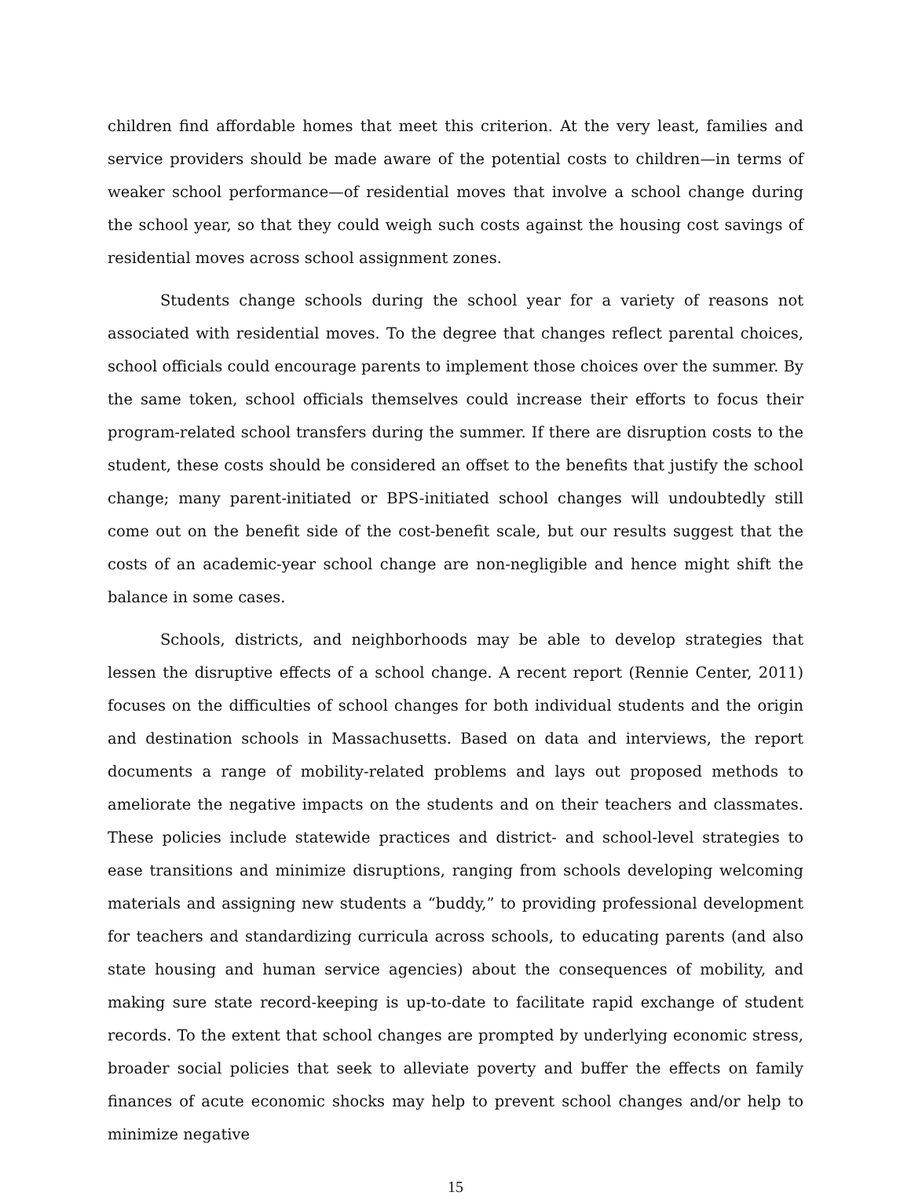children find affordable homes that meet this criterion. At the very least, families and service providers should be made aware of the potential costs to children—in terms of weaker school performance—of residential moves that involve a school change during the school year, so that they could weigh such costs against the housing cost savings of residential moves across school assignment zones.
Students change schools during the school year for a variety of reasons not associated with residential moves. To the degree that changes reflect parental choices, school officials could encourage parents to implement those choices over the summer. By the same token, school officials themselves could increase their efforts to focus their program-related school transfers during the summer. If there are disruption costs to the student, these costs should be considered an offset to the benefits that justify the school change; many parent-initiated or BPS-initiated school changes will undoubtedly still come out on the benefit side of the cost-benefit scale, but our results suggest that the costs of an academic-year school change are non-negligible and hence might shift the balance in some cases.
Schools, districts, and neighborhoods may be able to develop strategies that lessen the disruptive effects of a school change. A recent report (Rennie Center, 2011) focuses on the difficulties of school changes for both individual students and the origin and destination schools in Massachusetts. Based on data and interviews, the report documents a range of mobility-related problems and lays out proposed methods to ameliorate the negative impacts on the students and on their teachers and classmates. These policies include statewide practices and district- and school-level strategies to ease transitions and minimize disruptions, ranging from schools developing welcoming materials and assigning new students a “buddy,” to providing professional development for teachers and standardizing curricula across schools, to educating parents (and also state housing and human service agencies) about the consequences of mobility, and making sure state record-keeping is up-to-date to facilitate rapid exchange of student records. To the extent that school changes are prompted by underlying economic stress, broader social policies that seek to alleviate poverty and buffer the effects on family finances of acute economic shocks may help to prevent school changes and/or help to minimize negative
15